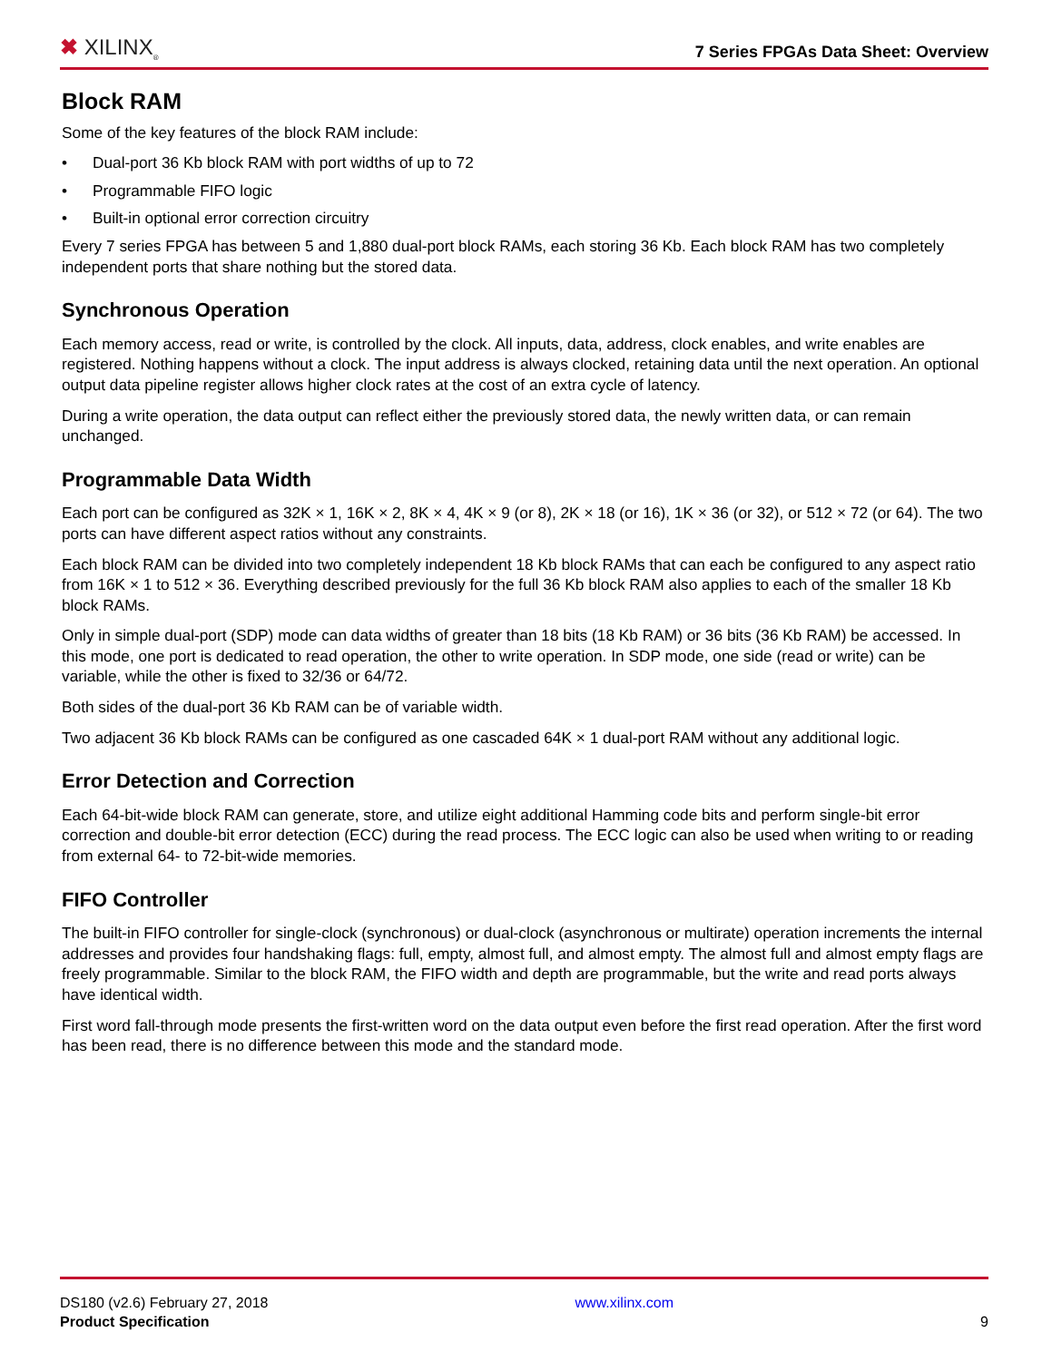✖ XILINX<sub>®</sub>
7 Series FPGAs Data Sheet: Overview
Block RAM
Some of the key features of the block RAM include:
• Dual-port 36 Kb block RAM with port widths of up to 72
• Programmable FIFO logic
• Built-in optional error correction circuitry
Every 7 series FPGA has between 5 and 1,880 dual-port block RAMs, each storing 36 Kb. Each block RAM has two completely independent ports that share nothing but the stored data.
Synchronous Operation
Each memory access, read or write, is controlled by the clock. All inputs, data, address, clock enables, and write enables are registered. Nothing happens without a clock. The input address is always clocked, retaining data until the next operation. An optional output data pipeline register allows higher clock rates at the cost of an extra cycle of latency.
During a write operation, the data output can reflect either the previously stored data, the newly written data, or can remain unchanged.
Programmable Data Width
Each port can be configured as 32K × 1, 16K × 2, 8K × 4, 4K × 9 (or 8), 2K × 18 (or 16), 1K × 36 (or 32), or 512 × 72 (or 64). The two ports can have different aspect ratios without any constraints.
Each block RAM can be divided into two completely independent 18 Kb block RAMs that can each be configured to any aspect ratio from 16K × 1 to 512 × 36. Everything described previously for the full 36 Kb block RAM also applies to each of the smaller 18 Kb block RAMs.
Only in simple dual-port (SDP) mode can data widths of greater than 18 bits (18 Kb RAM) or 36 bits (36 Kb RAM) be accessed. In this mode, one port is dedicated to read operation, the other to write operation. In SDP mode, one side (read or write) can be variable, while the other is fixed to 32/36 or 64/72.
Both sides of the dual-port 36 Kb RAM can be of variable width.
Two adjacent 36 Kb block RAMs can be configured as one cascaded 64K × 1 dual-port RAM without any additional logic.
Error Detection and Correction
Each 64-bit-wide block RAM can generate, store, and utilize eight additional Hamming code bits and perform single-bit error correction and double-bit error detection (ECC) during the read process. The ECC logic can also be used when writing to or reading from external 64- to 72-bit-wide memories.
FIFO Controller
The built-in FIFO controller for single-clock (synchronous) or dual-clock (asynchronous or multirate) operation increments the internal addresses and provides four handshaking flags: full, empty, almost full, and almost empty. The almost full and almost empty flags are freely programmable. Similar to the block RAM, the FIFO width and depth are programmable, but the write and read ports always have identical width.
First word fall-through mode presents the first-written word on the data output even before the first read operation. After the first word has been read, there is no difference between this mode and the standard mode.
DS180 (v2.6) February 27, 2018
Product Specification
www.xilinx.com
9